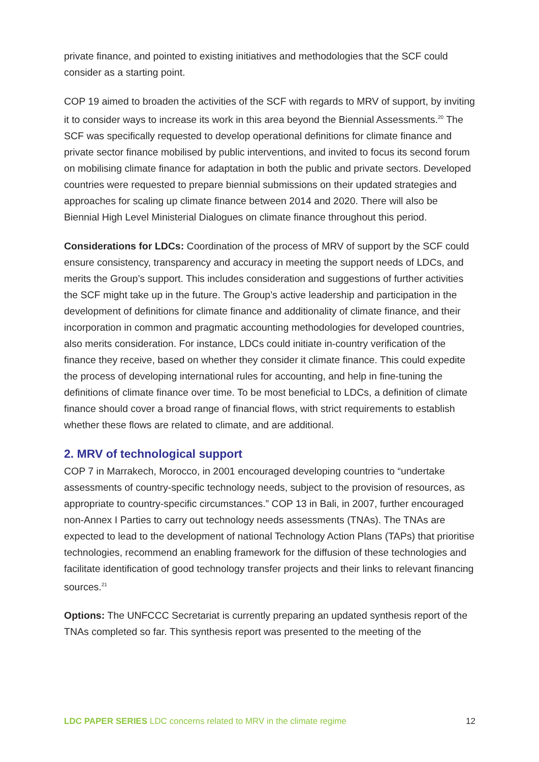private finance, and pointed to existing initiatives and methodologies that the SCF could consider as a starting point.
COP 19 aimed to broaden the activities of the SCF with regards to MRV of support, by inviting it to consider ways to increase its work in this area beyond the Biennial Assessments.<sup>20</sup> The SCF was specifically requested to develop operational definitions for climate finance and private sector finance mobilised by public interventions, and invited to focus its second forum on mobilising climate finance for adaptation in both the public and private sectors. Developed countries were requested to prepare biennial submissions on their updated strategies and approaches for scaling up climate finance between 2014 and 2020. There will also be Biennial High Level Ministerial Dialogues on climate finance throughout this period.
Considerations for LDCs: Coordination of the process of MRV of support by the SCF could ensure consistency, transparency and accuracy in meeting the support needs of LDCs, and merits the Group’s support. This includes consideration and suggestions of further activities the SCF might take up in the future. The Group’s active leadership and participation in the development of definitions for climate finance and additionality of climate finance, and their incorporation in common and pragmatic accounting methodologies for developed countries, also merits consideration. For instance, LDCs could initiate in-country verification of the finance they receive, based on whether they consider it climate finance. This could expedite the process of developing international rules for accounting, and help in fine-tuning the definitions of climate finance over time. To be most beneficial to LDCs, a definition of climate finance should cover a broad range of financial flows, with strict requirements to establish whether these flows are related to climate, and are additional.
2. MRV of technological support
COP 7 in Marrakech, Morocco, in 2001 encouraged developing countries to “undertake assessments of country-specific technology needs, subject to the provision of resources, as appropriate to country-specific circumstances.” COP 13 in Bali, in 2007, further encouraged non-Annex I Parties to carry out technology needs assessments (TNAs). The TNAs are expected to lead to the development of national Technology Action Plans (TAPs) that prioritise technologies, recommend an enabling framework for the diffusion of these technologies and facilitate identification of good technology transfer projects and their links to relevant financing sources.<sup>21</sup>
Options: The UNFCCC Secretariat is currently preparing an updated synthesis report of the TNAs completed so far. This synthesis report was presented to the meeting of the
LDC PAPER SERIES LDC concerns related to MRV in the climate regime 12